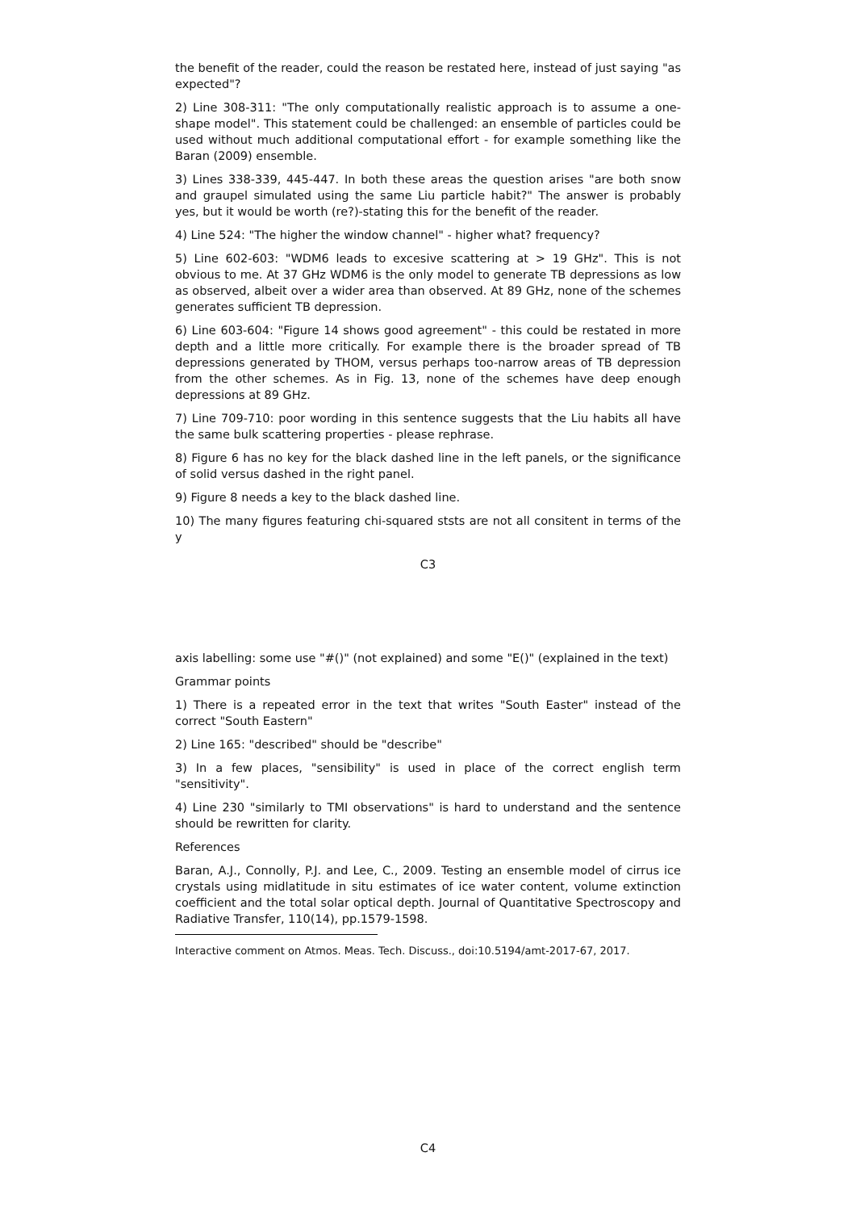the benefit of the reader, could the reason be restated here, instead of just saying "as expected"?
2) Line 308-311: "The only computationally realistic approach is to assume a one-shape model". This statement could be challenged: an ensemble of particles could be used without much additional computational effort - for example something like the Baran (2009) ensemble.
3) Lines 338-339, 445-447. In both these areas the question arises "are both snow and graupel simulated using the same Liu particle habit?" The answer is probably yes, but it would be worth (re?)-stating this for the benefit of the reader.
4) Line 524: "The higher the window channel" - higher what? frequency?
5) Line 602-603: "WDM6 leads to excesive scattering at > 19 GHz". This is not obvious to me. At 37 GHz WDM6 is the only model to generate TB depressions as low as observed, albeit over a wider area than observed. At 89 GHz, none of the schemes generates sufficient TB depression.
6) Line 603-604: "Figure 14 shows good agreement" - this could be restated in more depth and a little more critically. For example there is the broader spread of TB depressions generated by THOM, versus perhaps too-narrow areas of TB depression from the other schemes. As in Fig. 13, none of the schemes have deep enough depressions at 89 GHz.
7) Line 709-710: poor wording in this sentence suggests that the Liu habits all have the same bulk scattering properties - please rephrase.
8) Figure 6 has no key for the black dashed line in the left panels, or the significance of solid versus dashed in the right panel.
9) Figure 8 needs a key to the black dashed line.
10) The many figures featuring chi-squared ststs are not all consitent in terms of the y
C3
axis labelling: some use "#()" (not explained) and some "E()" (explained in the text)
Grammar points
1) There is a repeated error in the text that writes "South Easter" instead of the correct "South Eastern"
2) Line 165: "described" should be "describe"
3) In a few places, "sensibility" is used in place of the correct english term "sensitivity".
4) Line 230 "similarly to TMI observations" is hard to understand and the sentence should be rewritten for clarity.
References
Baran, A.J., Connolly, P.J. and Lee, C., 2009. Testing an ensemble model of cirrus ice crystals using midlatitude in situ estimates of ice water content, volume extinction coefficient and the total solar optical depth. Journal of Quantitative Spectroscopy and Radiative Transfer, 110(14), pp.1579-1598.
Interactive comment on Atmos. Meas. Tech. Discuss., doi:10.5194/amt-2017-67, 2017.
C4